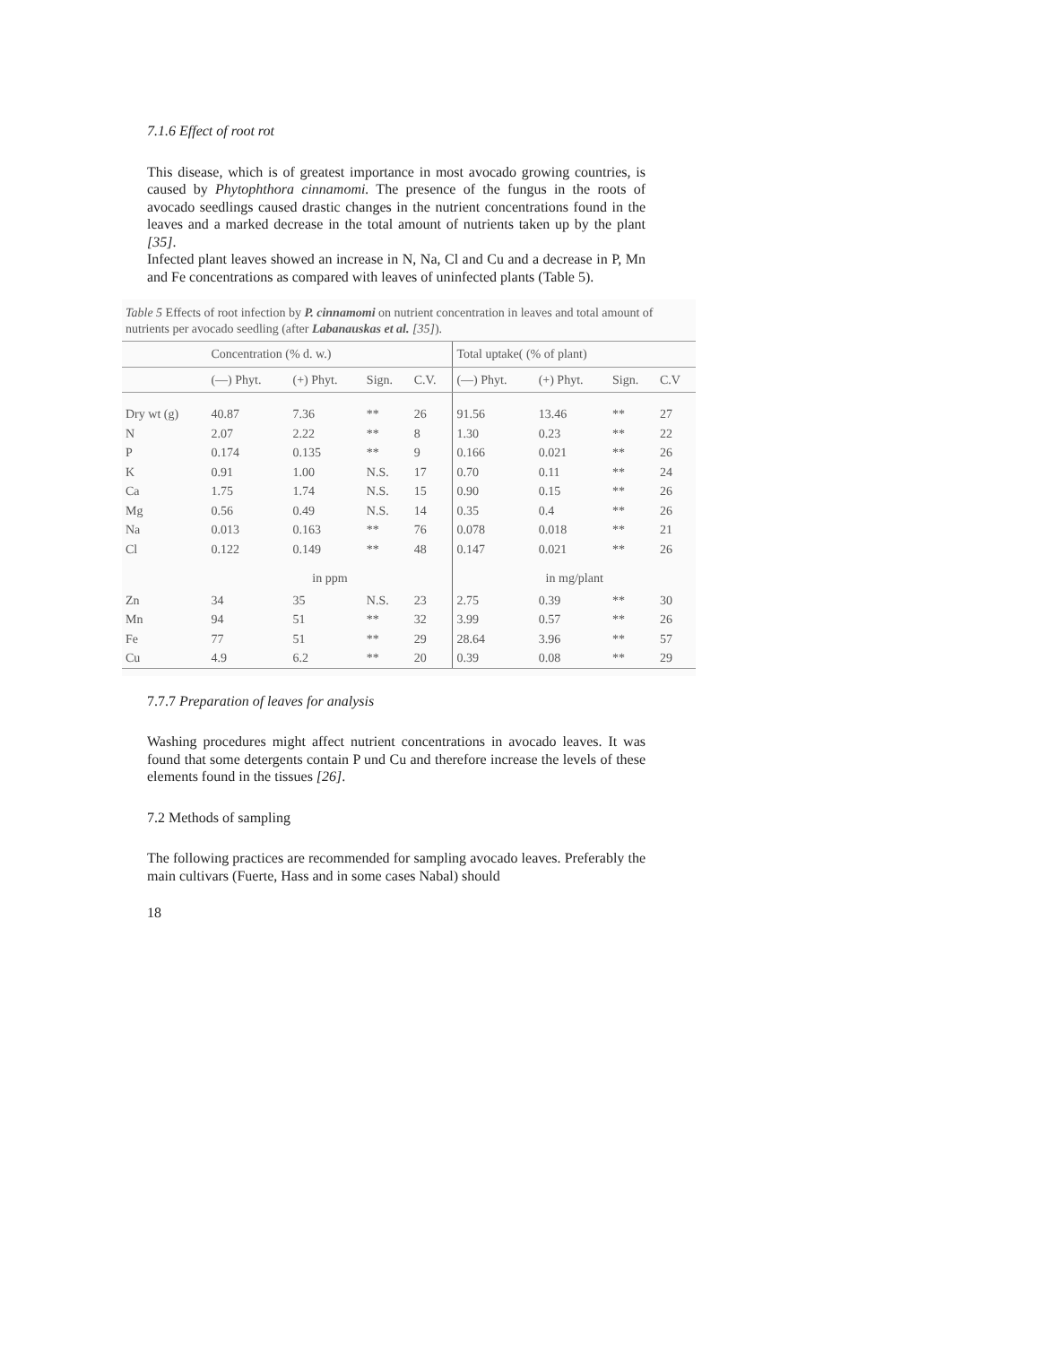7.1.6 Effect of root rot
This disease, which is of greatest importance in most avocado growing countries, is caused by Phytophthora cinnamomi. The presence of the fungus in the roots of avocado seedlings caused drastic changes in the nutrient concentrations found in the leaves and a marked decrease in the total amount of nutrients taken up by the plant [35].
Infected plant leaves showed an increase in N, Na, Cl and Cu and a decrease in P, Mn and Fe concentrations as compared with leaves of uninfected plants (Table 5).
Table 5 Effects of root infection by P. cinnamomi on nutrient concentration in leaves and total amount of nutrients per avocado seedling (after Labanauskas et al. [35]).
| | Concentration (% d. w.) | | | | Total uptake( (% of plant) | | | |
| --- | --- | --- | --- | --- | --- | --- | --- | --- |
| | (—) Phyt. | (+) Phyt. | Sign. | C.V. | (—) Phyt. | (+) Phyt. | Sign. | C.V |
| Dry wt (g) | 40.87 | 7.36 | ** | 26 | 91.56 | 13.46 | ** | 27 |
| N | 2.07 | 2.22 | ** | 8 | 1.30 | 0.23 | ** | 22 |
| P | 0.174 | 0.135 | ** | 9 | 0.166 | 0.021 | ** | 26 |
| K | 0.91 | 1.00 | N.S. | 17 | 0.70 | 0.11 | ** | 24 |
| Ca | 1.75 | 1.74 | N.S. | 15 | 0.90 | 0.15 | ** | 26 |
| Mg | 0.56 | 0.49 | N.S. | 14 | 0.35 | 0.4 | ** | 26 |
| Na | 0.013 | 0.163 | ** | 76 | 0.078 | 0.018 | ** | 21 |
| Cl | 0.122 | 0.149 | ** | 48 | 0.147 | 0.021 | ** | 26 |
| | in ppm | | | | in mg/plant | | | |
| Zn | 34 | 35 | N.S. | 23 | 2.75 | 0.39 | ** | 30 |
| Mn | 94 | 51 | ** | 32 | 3.99 | 0.57 | ** | 26 |
| Fe | 77 | 51 | ** | 29 | 28.64 | 3.96 | ** | 57 |
| Cu | 4.9 | 6.2 | ** | 20 | 0.39 | 0.08 | ** | 29 |
7.7.7 Preparation of leaves for analysis
Washing procedures might affect nutrient concentrations in avocado leaves. It was found that some detergents contain P und Cu and therefore increase the levels of these elements found in the tissues [26].
7.2 Methods of sampling
The following practices are recommended for sampling avocado leaves. Preferably the main cultivars (Fuerte, Hass and in some cases Nabal) should
18